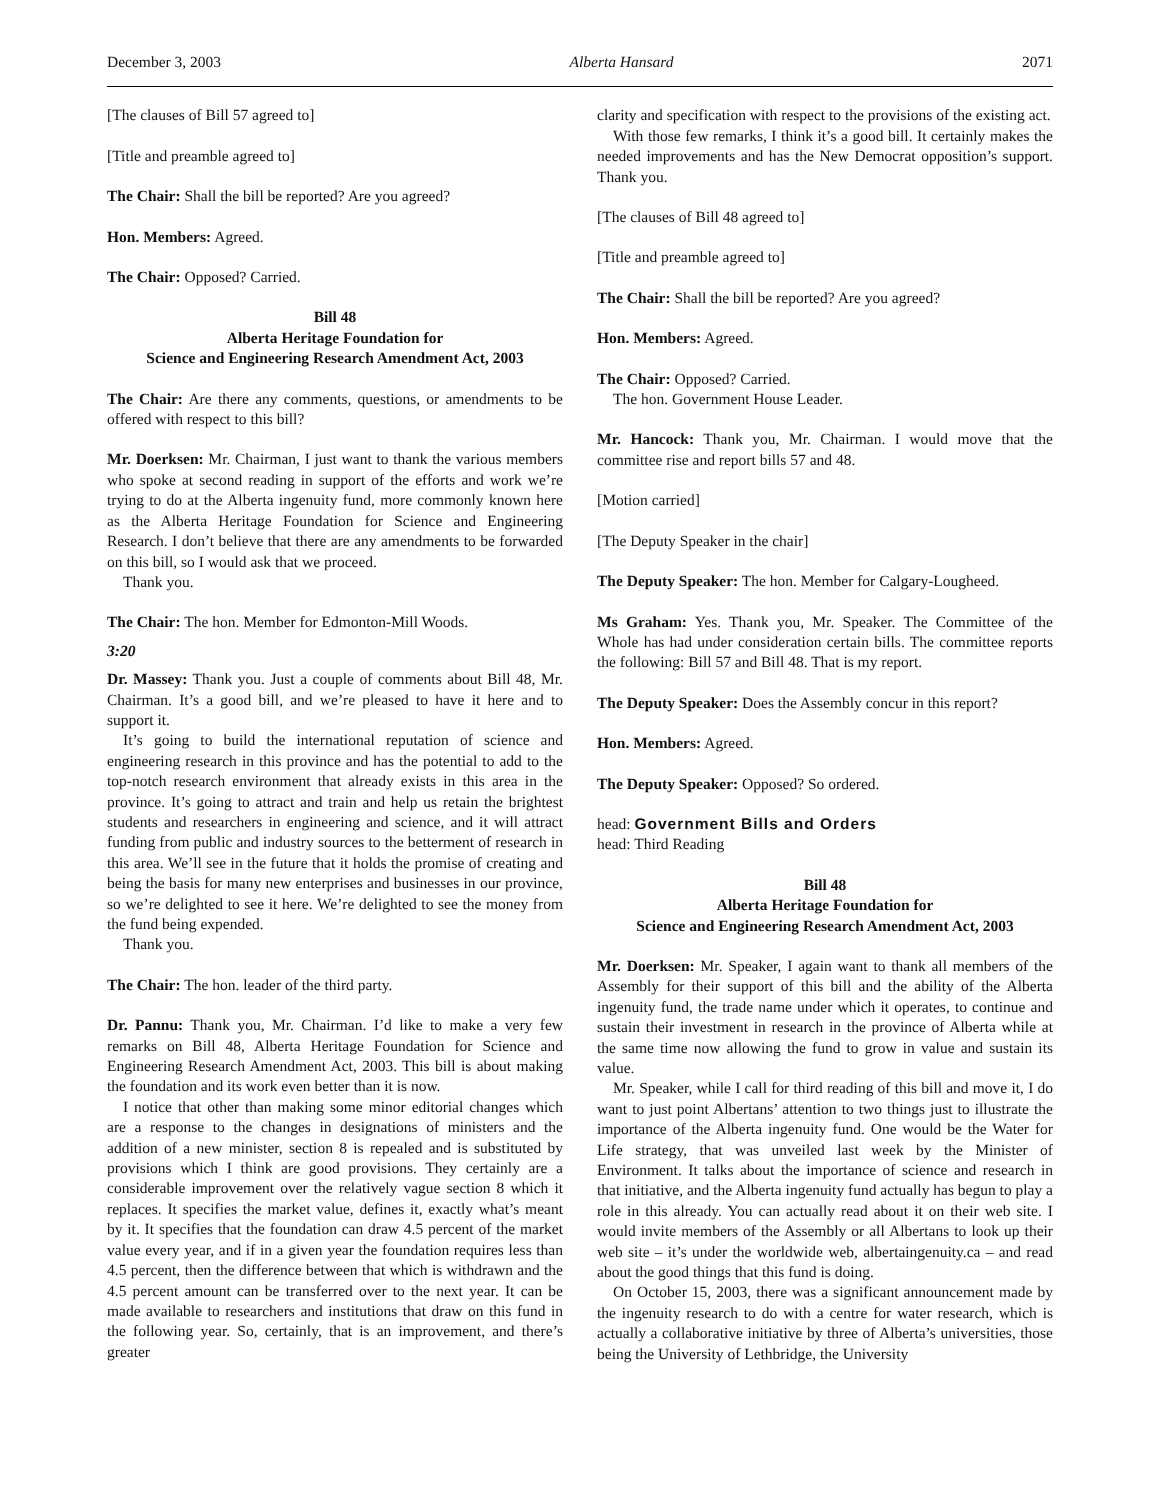December 3, 2003 Alberta Hansard 2071
[The clauses of Bill 57 agreed to]
[Title and preamble agreed to]
The Chair: Shall the bill be reported? Are you agreed?
Hon. Members: Agreed.
The Chair: Opposed? Carried.
Bill 48
Alberta Heritage Foundation for
Science and Engineering Research Amendment Act, 2003
The Chair: Are there any comments, questions, or amendments to be offered with respect to this bill?
Mr. Doerksen: Mr. Chairman, I just want to thank the various members who spoke at second reading in support of the efforts and work we’re trying to do at the Alberta ingenuity fund, more commonly known here as the Alberta Heritage Foundation for Science and Engineering Research. I don’t believe that there are any amendments to be forwarded on this bill, so I would ask that we proceed.
Thank you.
The Chair: The hon. Member for Edmonton-Mill Woods.
3:20
Dr. Massey: Thank you. Just a couple of comments about Bill 48, Mr. Chairman. It’s a good bill, and we’re pleased to have it here and to support it.
It’s going to build the international reputation of science and engineering research in this province and has the potential to add to the top-notch research environment that already exists in this area in the province. It’s going to attract and train and help us retain the brightest students and researchers in engineering and science, and it will attract funding from public and industry sources to the betterment of research in this area. We’ll see in the future that it holds the promise of creating and being the basis for many new enterprises and businesses in our province, so we’re delighted to see it here. We’re delighted to see the money from the fund being expended.
Thank you.
The Chair: The hon. leader of the third party.
Dr. Pannu: Thank you, Mr. Chairman. I’d like to make a very few remarks on Bill 48, Alberta Heritage Foundation for Science and Engineering Research Amendment Act, 2003. This bill is about making the foundation and its work even better than it is now.
I notice that other than making some minor editorial changes which are a response to the changes in designations of ministers and the addition of a new minister, section 8 is repealed and is substituted by provisions which I think are good provisions. They certainly are a considerable improvement over the relatively vague section 8 which it replaces. It specifies the market value, defines it, exactly what’s meant by it. It specifies that the foundation can draw 4.5 percent of the market value every year, and if in a given year the foundation requires less than 4.5 percent, then the difference between that which is withdrawn and the 4.5 percent amount can be transferred over to the next year. It can be made available to researchers and institutions that draw on this fund in the following year. So, certainly, that is an improvement, and there’s greater
clarity and specification with respect to the provisions of the existing act.
With those few remarks, I think it’s a good bill. It certainly makes the needed improvements and has the New Democrat opposition’s support. Thank you.
[The clauses of Bill 48 agreed to]
[Title and preamble agreed to]
The Chair: Shall the bill be reported? Are you agreed?
Hon. Members: Agreed.
The Chair: Opposed? Carried.
The hon. Government House Leader.
Mr. Hancock: Thank you, Mr. Chairman. I would move that the committee rise and report bills 57 and 48.
[Motion carried]
[The Deputy Speaker in the chair]
The Deputy Speaker: The hon. Member for Calgary-Lougheed.
Ms Graham: Yes. Thank you, Mr. Speaker. The Committee of the Whole has had under consideration certain bills. The committee reports the following: Bill 57 and Bill 48. That is my report.
The Deputy Speaker: Does the Assembly concur in this report?
Hon. Members: Agreed.
The Deputy Speaker: Opposed? So ordered.
head: Government Bills and Orders
head: Third Reading
Bill 48
Alberta Heritage Foundation for
Science and Engineering Research Amendment Act, 2003
Mr. Doerksen: Mr. Speaker, I again want to thank all members of the Assembly for their support of this bill and the ability of the Alberta ingenuity fund, the trade name under which it operates, to continue and sustain their investment in research in the province of Alberta while at the same time now allowing the fund to grow in value and sustain its value.
Mr. Speaker, while I call for third reading of this bill and move it, I do want to just point Albertans’ attention to two things just to illustrate the importance of the Alberta ingenuity fund. One would be the Water for Life strategy, that was unveiled last week by the Minister of Environment. It talks about the importance of science and research in that initiative, and the Alberta ingenuity fund actually has begun to play a role in this already. You can actually read about it on their web site. I would invite members of the Assembly or all Albertans to look up their web site – it’s under the worldwide web, albertaingenuity.ca – and read about the good things that this fund is doing.
On October 15, 2003, there was a significant announcement made by the ingenuity research to do with a centre for water research, which is actually a collaborative initiative by three of Alberta’s universities, those being the University of Lethbridge, the University